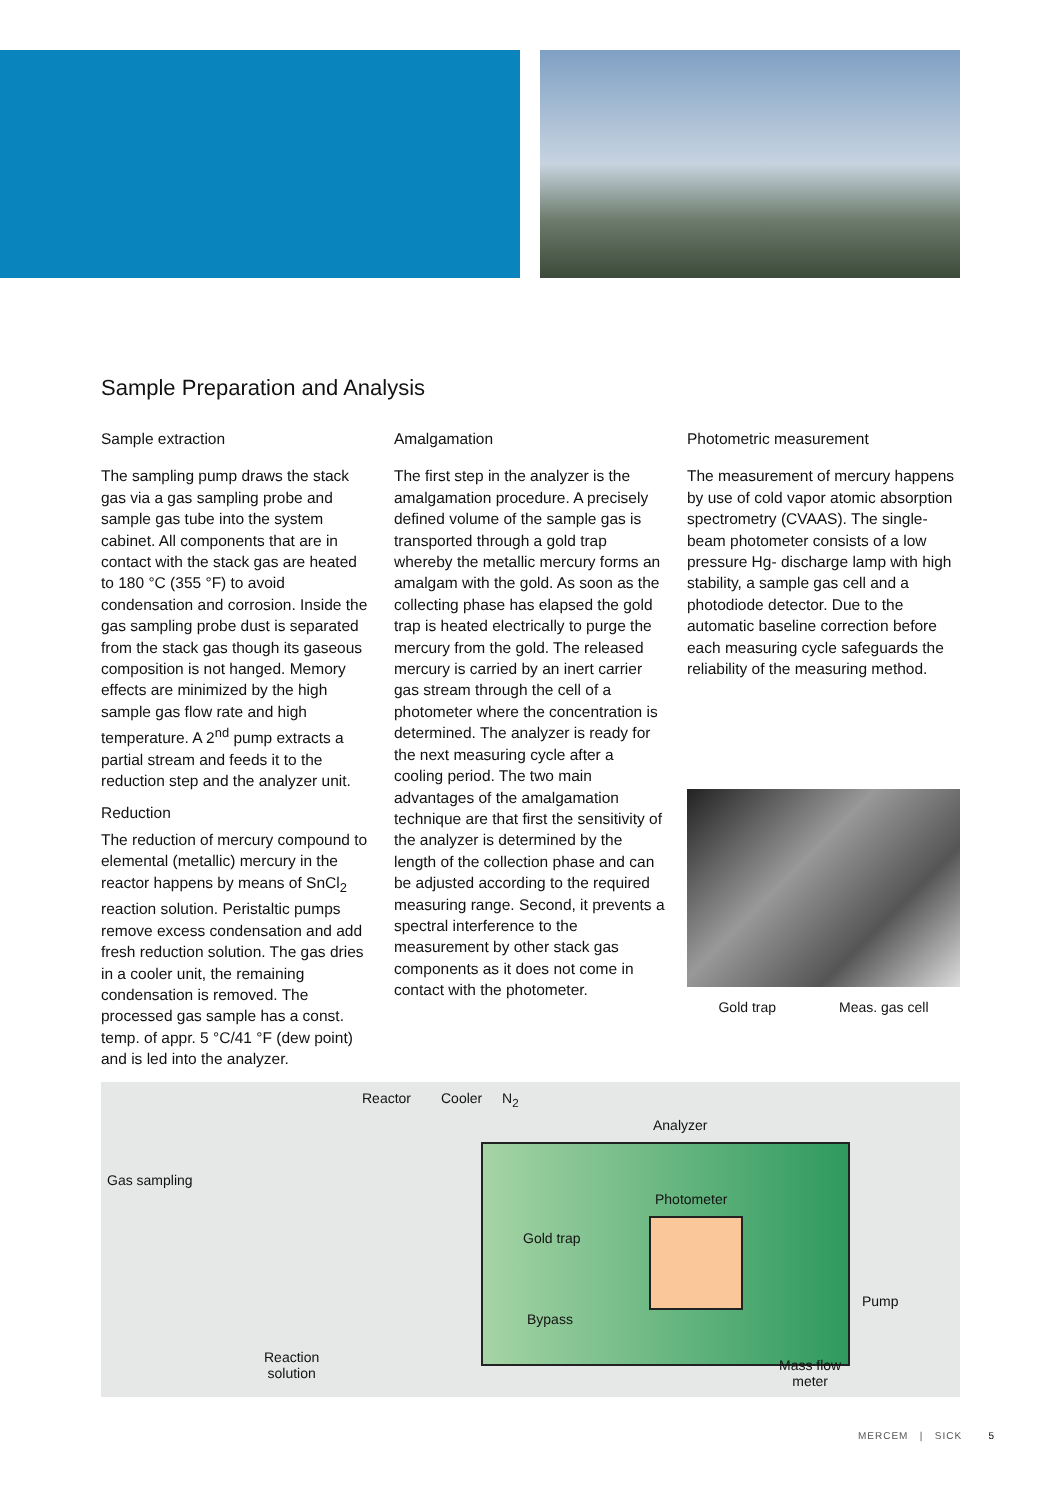Sample Preparation and Analysis
Sample extraction
The sampling pump draws the stack gas via a gas sampling probe and sample gas tube into the system cabinet. All components that are in contact with the stack gas are heated to 180 °C (355 °F) to avoid condensation and corrosion. Inside the gas sampling probe dust is separated from the stack gas though its gaseous composition is not hanged. Memory effects are minimized by the high sample gas flow rate and high temperature. A 2<sup>nd</sup> pump extracts a partial stream and feeds it to the reduction step and the analyzer unit.
Reduction
The reduction of mercury compound to elemental (metallic) mercury in the reactor happens by means of SnCl<sub>2</sub> reaction solution. Peristaltic pumps remove excess condensation and add fresh reduction solution. The gas dries in a cooler unit, the remaining condensation is removed. The processed gas sample has a const. temp. of appr. 5 °C/41 °F (dew point) and is led into the analyzer.
Amalgamation
The first step in the analyzer is the amalgamation procedure. A precisely defined volume of the sample gas is transported through a gold trap whereby the metallic mercury forms an amalgam with the gold. As soon as the collecting phase has elapsed the gold trap is heated electrically to purge the mercury from the gold. The released mercury is carried by an inert carrier gas stream through the cell of a photometer where the concentration is determined. The analyzer is ready for the next measuring cycle after a cooling period. The two main advantages of the amalgamation technique are that first the sensitivity of the analyzer is determined by the length of the collection phase and can be adjusted according to the required measuring range. Second, it prevents a spectral interference to the measurement by other stack gas components as it does not come in contact with the photometer.
Photometric measurement
The measurement of mercury happens by use of cold vapor atomic absorption spectrometry (CVAAS). The single-beam photometer consists of a low pressure Hg- discharge lamp with high stability, a sample gas cell and a photodiode detector. Due to the automatic baseline correction before each measuring cycle safeguards the reliability of the measuring method.
Gold trap Meas. gas cell
Reactor Cooler N<sub>2</sub>
Analyzer
Gas sampling
Photometer
Gold trap
Pump
Bypass
Reaction
solution
Mass flow
meter
MERCEM | SICK 5